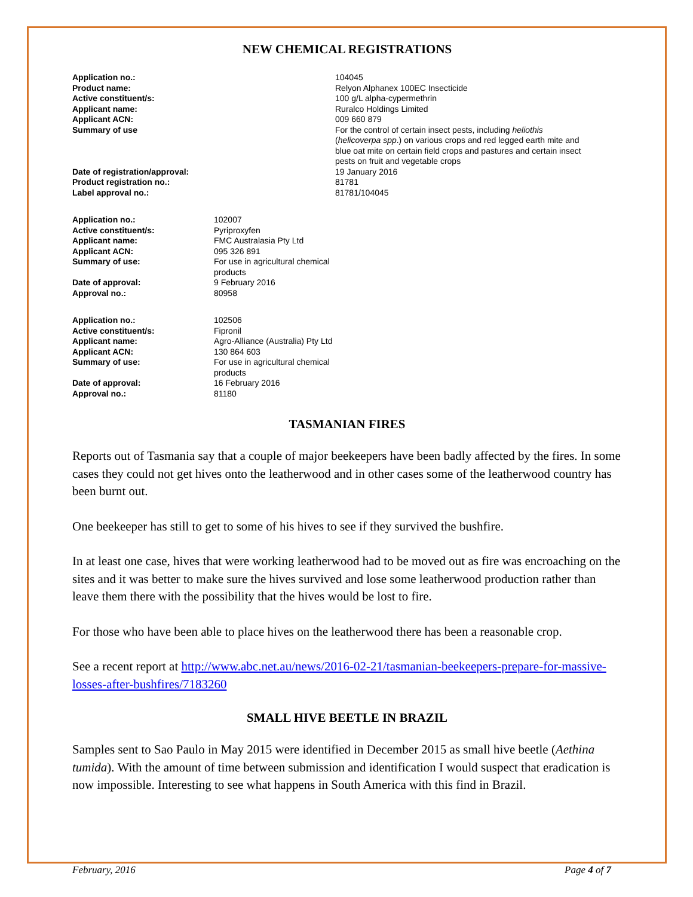NEW CHEMICAL REGISTRATIONS
| Application no.: | 104045 |
| Product name: | Relyon Alphanex 100EC Insecticide |
| Active constituent/s: | 100 g/L alpha-cypermethrin |
| Applicant name: | Ruralco Holdings Limited |
| Applicant ACN: | 009 660 879 |
| Summary of use | For the control of certain insect pests, including heliothis ( helicoverpa spp .) on various crops and red legged earth mite and blue oat mite on certain field crops and pastures and certain insect pests on fruit and vegetable crops |
| Date of registration/approval: | 19 January 2016 |
| Product registration no.: | 81781 |
| Label approval no.: | 81781/104045 |
| Application no.: | 102007 |
| Active constituent/s: | Pyriproxyfen |
| Applicant name: | FMC Australasia Pty Ltd |
| Applicant ACN: | 095 326 891 |
| Summary of use: | For use in agricultural chemical products |
| Date of approval: | 9 February 2016 |
| Approval no.: | 80958 |
| Application no.: | 102506 |
| Active constituent/s: | Fipronil |
| Applicant name: | Agro-Alliance (Australia) Pty Ltd |
| Applicant ACN: | 130 864 603 |
| Summary of use: | For use in agricultural chemical products |
| Date of approval: | 16 February 2016 |
| Approval no.: | 81180 |
TASMANIAN FIRES
Reports out of Tasmania say that a couple of major beekeepers have been badly affected by the fires. In some cases they could not get hives onto the leatherwood and in other cases some of the leatherwood country has been burnt out.
One beekeeper has still to get to some of his hives to see if they survived the bushfire.
In at least one case, hives that were working leatherwood had to be moved out as fire was encroaching on the sites and it was better to make sure the hives survived and lose some leatherwood production rather than leave them there with the possibility that the hives would be lost to fire.
For those who have been able to place hives on the leatherwood there has been a reasonable crop.
See a recent report at http://www.abc.net.au/news/2016-02-21/tasmanian-beekeepers-prepare-for-massive-losses-after-bushfires/7183260
SMALL HIVE BEETLE IN BRAZIL
Samples sent to Sao Paulo in May 2015 were identified in December 2015 as small hive beetle (Aethina tumida). With the amount of time between submission and identification I would suspect that eradication is now impossible. Interesting to see what happens in South America with this find in Brazil.
February, 2016 Page 4 of 7